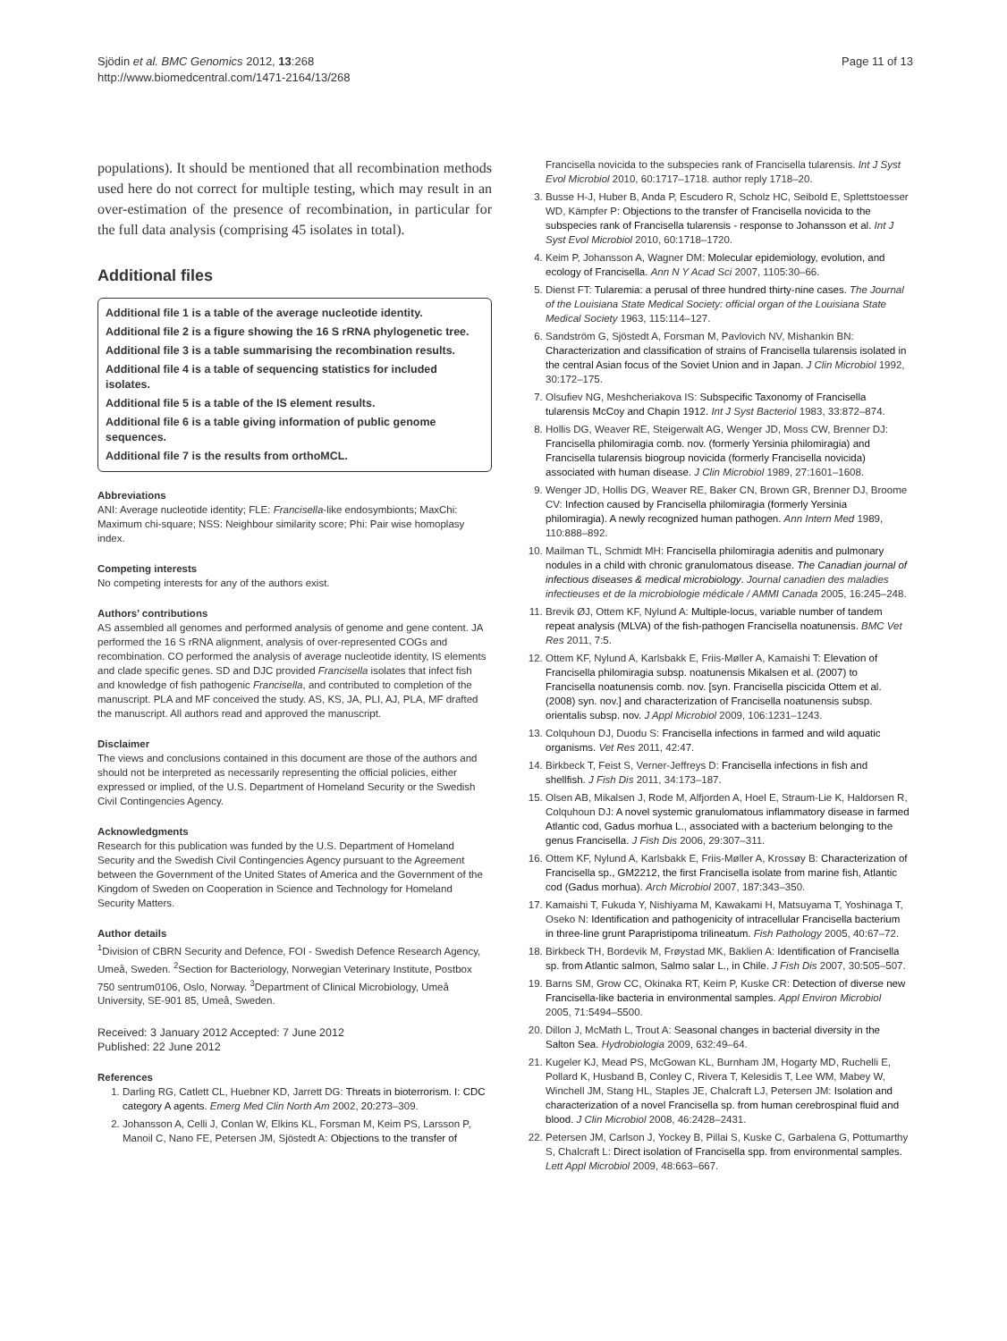Sjödin et al. BMC Genomics 2012, 13:268
http://www.biomedcentral.com/1471-2164/13/268
Page 11 of 13
populations). It should be mentioned that all recombination methods used here do not correct for multiple testing, which may result in an over-estimation of the presence of recombination, in particular for the full data analysis (comprising 45 isolates in total).
Additional files
Additional file 1 is a table of the average nucleotide identity.
Additional file 2 is a figure showing the 16 S rRNA phylogenetic tree.
Additional file 3 is a table summarising the recombination results.
Additional file 4 is a table of sequencing statistics for included isolates.
Additional file 5 is a table of the IS element results.
Additional file 6 is a table giving information of public genome sequences.
Additional file 7 is the results from orthoMCL.
Abbreviations
ANI: Average nucleotide identity; FLE: Francisella-like endosymbionts; MaxChi: Maximum chi-square; NSS: Neighbour similarity score; Phi: Pair wise homoplasy index.
Competing interests
No competing interests for any of the authors exist.
Authors’ contributions
AS assembled all genomes and performed analysis of genome and gene content. JA performed the 16 S rRNA alignment, analysis of over-represented COGs and recombination. CO performed the analysis of average nucleotide identity, IS elements and clade specific genes. SD and DJC provided Francisella isolates that infect fish and knowledge of fish pathogenic Francisella, and contributed to completion of the manuscript. PLA and MF conceived the study. AS, KS, JA, PLI, AJ, PLA, MF drafted the manuscript. All authors read and approved the manuscript.
Disclaimer
The views and conclusions contained in this document are those of the authors and should not be interpreted as necessarily representing the official policies, either expressed or implied, of the U.S. Department of Homeland Security or the Swedish Civil Contingencies Agency.
Acknowledgments
Research for this publication was funded by the U.S. Department of Homeland Security and the Swedish Civil Contingencies Agency pursuant to the Agreement between the Government of the United States of America and the Government of the Kingdom of Sweden on Cooperation in Science and Technology for Homeland Security Matters.
Author details
<sup>1</sup> Division of CBRN Security and Defence, FOI - Swedish Defence Research Agency, Umeå, Sweden. <sup>2</sup>Section for Bacteriology, Norwegian Veterinary Institute, Postbox 750 sentrum0106, Oslo, Norway. <sup>3</sup>Department of Clinical Microbiology, Umeå University, SE-901 85, Umeå, Sweden.
Received: 3 January 2012 Accepted: 7 June 2012
Published: 22 June 2012
References
1. Darling RG, Catlett CL, Huebner KD, Jarrett DG: Threats in bioterrorism. I: CDC category A agents. Emerg Med Clin North Am 2002, 20: 273–309.
2. Johansson A, Celli J, Conlan W, Elkins KL, Forsman M, Keim PS, Larsson P, Manoil C, Nano FE, Petersen JM, Sjöstedt A: Objections to the transfer of
Francisella novicida to the subspecies rank of Francisella tularensis. Int J Syst Evol Microbiol 2010, 60:1717–1718. author reply 1718–20.
3. Busse H-J, Huber B, Anda P, Escudero R, Scholz HC, Seibold E, Splettstoesser WD, Kämpfer P: Objections to the transfer of Francisella novicida to the subspecies rank of Francisella tularensis - response to Johansson et al. Int J Syst Evol Microbiol 2010, 60:1718–1720.
4. Keim P, Johansson A, Wagner DM: Molecular epidemiology, evolution, and ecology of Francisella. Ann N Y Acad Sci 2007, 1105:30–66.
5. Dienst FT: Tularemia: a perusal of three hundred thirty-nine cases. The Journal of the Louisiana State Medical Society: official organ of the Louisiana State Medical Society 1963, 115:114–127.
6. Sandström G, Sjöstedt A, Forsman M, Pavlovich NV, Mishankin BN: Characterization and classification of strains of Francisella tularensis isolated in the central Asian focus of the Soviet Union and in Japan. J Clin Microbiol 1992, 30:172–175.
7. Olsufiev NG, Meshcheriakova IS: Subspecific Taxonomy of Francisella tularensis McCoy and Chapin 1912. Int J Syst Bacteriol 1983, 33:872–874.
8. Hollis DG, Weaver RE, Steigerwalt AG, Wenger JD, Moss CW, Brenner DJ: Francisella philomiragia comb. nov. (formerly Yersinia philomiragia) and Francisella tularensis biogroup novicida (formerly Francisella novicida) associated with human disease. J Clin Microbiol 1989, 27:1601–1608.
9. Wenger JD, Hollis DG, Weaver RE, Baker CN, Brown GR, Brenner DJ, Broome CV: Infection caused by Francisella philomiragia (formerly Yersinia philomiragia). A newly recognized human pathogen. Ann Intern Med 1989, 110:888–892.
10. Mailman TL, Schmidt MH: Francisella philomiragia adenitis and pulmonary nodules in a child with chronic granulomatous disease. The Canadian journal of infectious diseases & medical microbiology. Journal canadien des maladies infectieuses et de la microbiologie médicale / AMMI Canada 2005, 16:245–248.
11. Brevik ØJ, Ottem KF, Nylund A: Multiple-locus, variable number of tandem repeat analysis (MLVA) of the fish-pathogen Francisella noatunensis. BMC Vet Res 2011, 7:5.
12. Ottem KF, Nylund A, Karlsbakk E, Friis-Møller A, Kamaishi T: Elevation of Francisella philomiragia subsp. noatunensis Mikalsen et al. (2007) to Francisella noatunensis comb. nov. [syn. Francisella piscicida Ottem et al. (2008) syn. nov.] and characterization of Francisella noatunensis subsp. orientalis subsp. nov. J Appl Microbiol 2009, 106:1231–1243.
13. Colquhoun DJ, Duodu S: Francisella infections in farmed and wild aquatic organisms. Vet Res 2011, 42:47.
14. Birkbeck T, Feist S, Verner-Jeffreys D: Francisella infections in fish and shellfish. J Fish Dis 2011, 34:173–187.
15. Olsen AB, Mikalsen J, Rode M, Alfjorden A, Hoel E, Straum-Lie K, Haldorsen R, Colquhoun DJ: A novel systemic granulomatous inflammatory disease in farmed Atlantic cod, Gadus morhua L., associated with a bacterium belonging to the genus Francisella. J Fish Dis 2006, 29:307–311.
16. Ottem KF, Nylund A, Karlsbakk E, Friis-Møller A, Krossøy B: Characterization of Francisella sp., GM2212, the first Francisella isolate from marine fish, Atlantic cod (Gadus morhua). Arch Microbiol 2007, 187:343–350.
17. Kamaishi T, Fukuda Y, Nishiyama M, Kawakami H, Matsuyama T, Yoshinaga T, Oseko N: Identification and pathogenicity of intracellular Francisella bacterium in three-line grunt Parapristipoma trilineatum. Fish Pathology 2005, 40:67–72.
18. Birkbeck TH, Bordevik M, Frøystad MK, Baklien A: Identification of Francisella sp. from Atlantic salmon, Salmo salar L., in Chile. J Fish Dis 2007, 30:505–507.
19. Barns SM, Grow CC, Okinaka RT, Keim P, Kuske CR: Detection of diverse new Francisella-like bacteria in environmental samples. Appl Environ Microbiol 2005, 71:5494–5500.
20. Dillon J, McMath L, Trout A: Seasonal changes in bacterial diversity in the Salton Sea. Hydrobiologia 2009, 632:49–64.
21. Kugeler KJ, Mead PS, McGowan KL, Burnham JM, Hogarty MD, Ruchelli E, Pollard K, Husband B, Conley C, Rivera T, Kelesidis T, Lee WM, Mabey W, Winchell JM, Stang HL, Staples JE, Chalcraft LJ, Petersen JM: Isolation and characterization of a novel Francisella sp. from human cerebrospinal fluid and blood. J Clin Microbiol 2008, 46:2428–2431.
22. Petersen JM, Carlson J, Yockey B, Pillai S, Kuske C, Garbalena G, Pottumarthy S, Chalcraft L: Direct isolation of Francisella spp. from environmental samples. Lett Appl Microbiol 2009, 48:663–667.